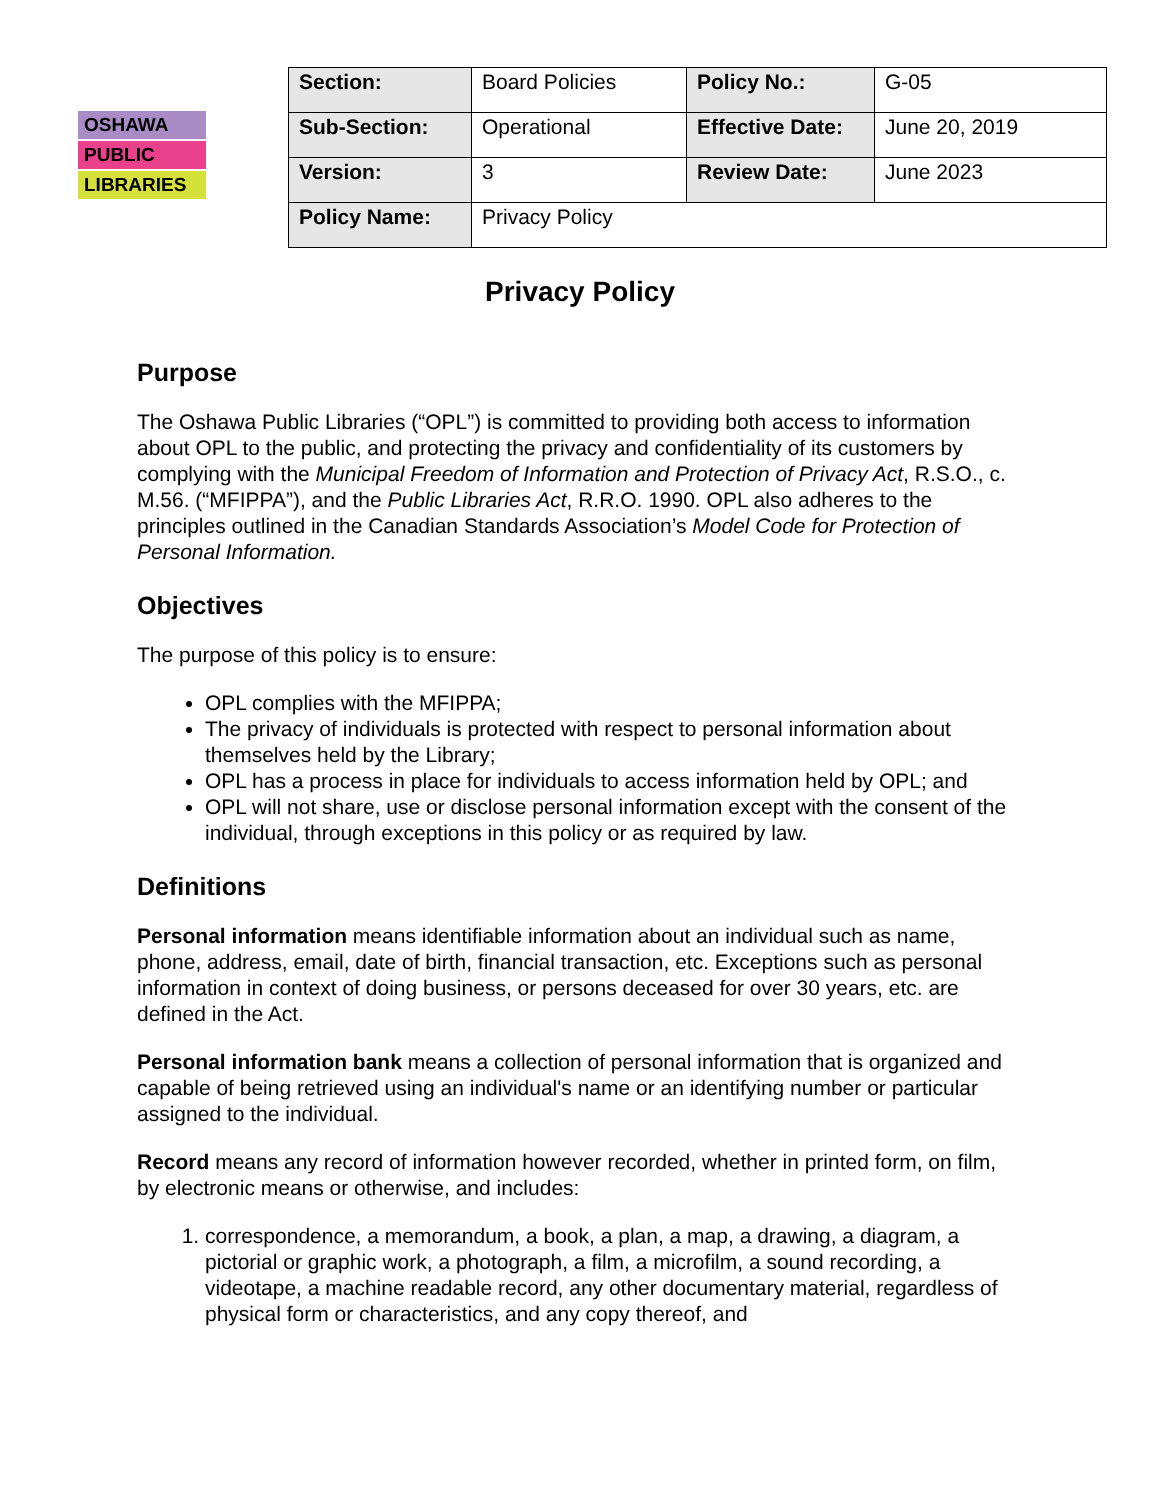OSHAWA
PUBLIC
LIBRARIES
| Section: | Board Policies | Policy No.: | G-05 |
| Sub-Section: | Operational | Effective Date: | June 20, 2019 |
| Version: | 3 | Review Date: | June 2023 |
| Policy Name: | Privacy Policy | | |
Privacy Policy
Purpose
The Oshawa Public Libraries (“OPL”) is committed to providing both access to information about OPL to the public, and protecting the privacy and confidentiality of its customers by complying with the Municipal Freedom of Information and Protection of Privacy Act, R.S.O., c. M.56. (“MFIPPA”), and the Public Libraries Act, R.R.O. 1990. OPL also adheres to the principles outlined in the Canadian Standards Association’s Model Code for Protection of Personal Information.
Objectives
The purpose of this policy is to ensure:
OPL complies with the MFIPPA;
The privacy of individuals is protected with respect to personal information about themselves held by the Library;
OPL has a process in place for individuals to access information held by OPL; and
OPL will not share, use or disclose personal information except with the consent of the individual, through exceptions in this policy or as required by law.
Definitions
Personal information means identifiable information about an individual such as name, phone, address, email, date of birth, financial transaction, etc. Exceptions such as personal information in context of doing business, or persons deceased for over 30 years, etc. are defined in the Act.
Personal information bank means a collection of personal information that is organized and capable of being retrieved using an individual's name or an identifying number or particular assigned to the individual.
Record means any record of information however recorded, whether in printed form, on film, by electronic means or otherwise, and includes:
1. correspondence, a memorandum, a book, a plan, a map, a drawing, a diagram, a pictorial or graphic work, a photograph, a film, a microfilm, a sound recording, a videotape, a machine readable record, any other documentary material, regardless of physical form or characteristics, and any copy thereof, and